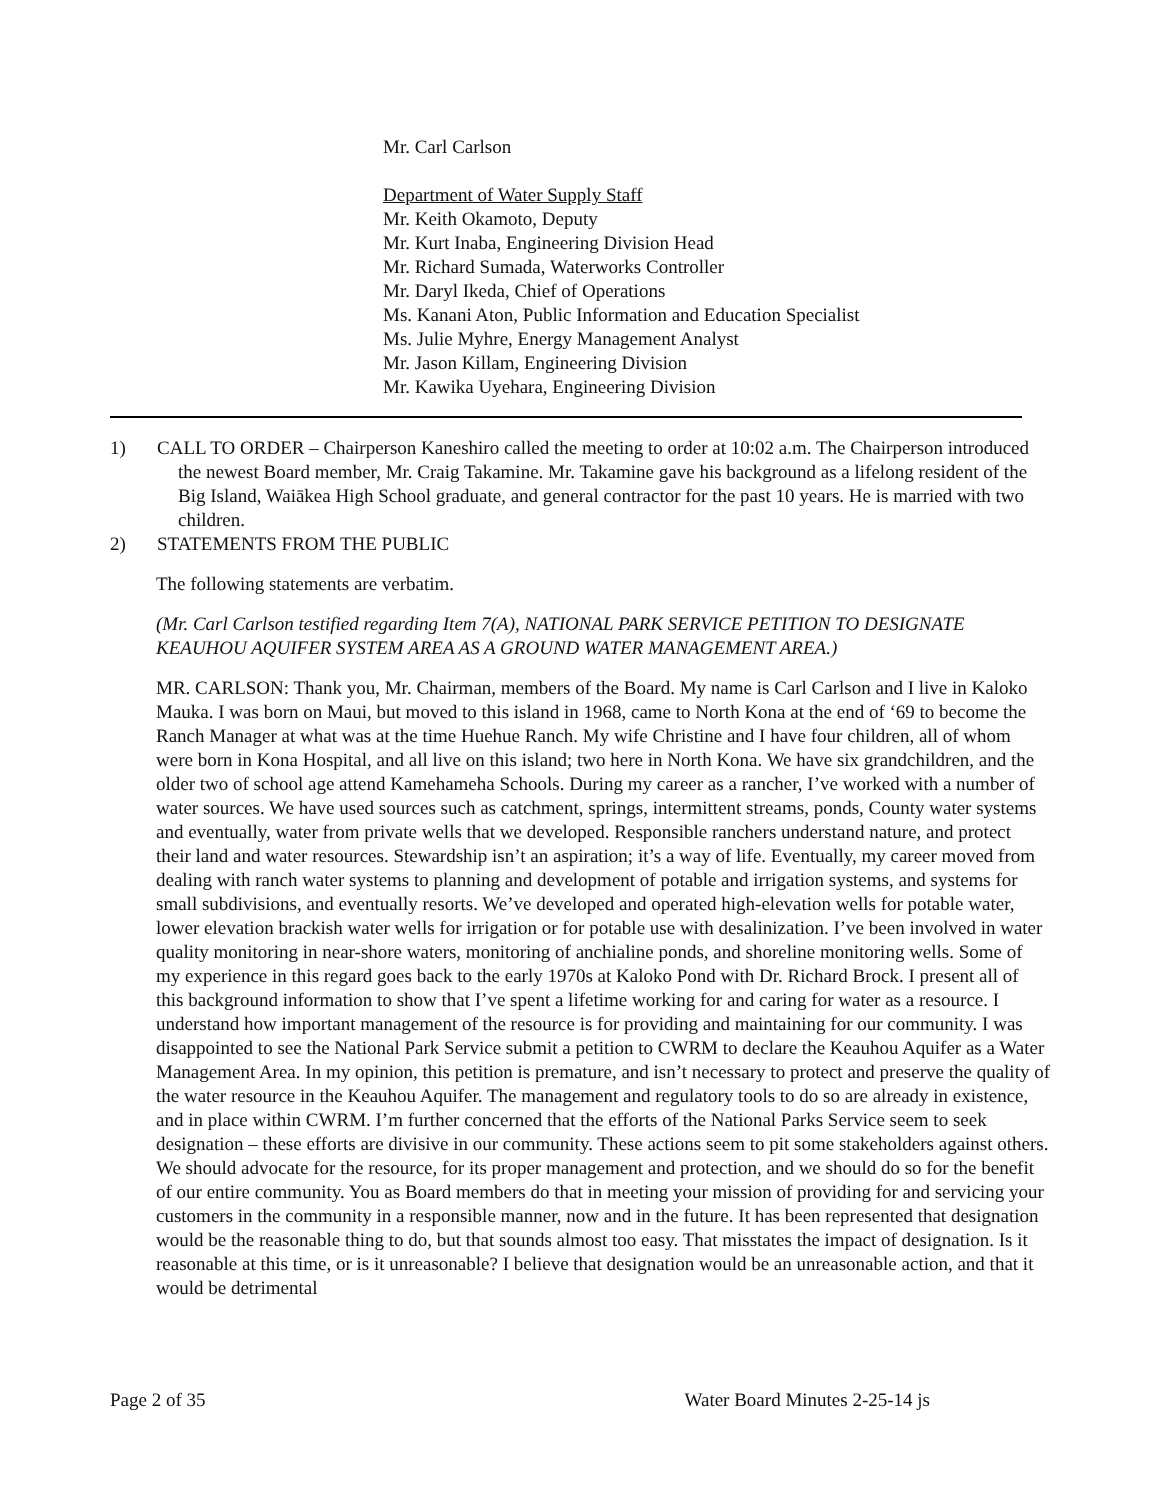Mr. Carl Carlson
Department of Water Supply Staff
Mr. Keith Okamoto, Deputy
Mr. Kurt Inaba, Engineering Division Head
Mr. Richard Sumada, Waterworks Controller
Mr. Daryl Ikeda, Chief of Operations
Ms. Kanani Aton, Public Information and Education Specialist
Ms. Julie Myhre, Energy Management Analyst
Mr. Jason Killam, Engineering Division
Mr. Kawika Uyehara, Engineering Division
1) CALL TO ORDER – Chairperson Kaneshiro called the meeting to order at 10:02 a.m. The Chairperson introduced the newest Board member, Mr. Craig Takamine. Mr. Takamine gave his background as a lifelong resident of the Big Island, Waiākea High School graduate, and general contractor for the past 10 years. He is married with two children.
2) STATEMENTS FROM THE PUBLIC
The following statements are verbatim.
(Mr. Carl Carlson testified regarding Item 7(A), NATIONAL PARK SERVICE PETITION TO DESIGNATE KEAUHOU AQUIFER SYSTEM AREA AS A GROUND WATER MANAGEMENT AREA.)
MR. CARLSON: Thank you, Mr. Chairman, members of the Board. My name is Carl Carlson and I live in Kaloko Mauka. I was born on Maui, but moved to this island in 1968, came to North Kona at the end of ‘69 to become the Ranch Manager at what was at the time Huehue Ranch. My wife Christine and I have four children, all of whom were born in Kona Hospital, and all live on this island; two here in North Kona. We have six grandchildren, and the older two of school age attend Kamehameha Schools. During my career as a rancher, I’ve worked with a number of water sources. We have used sources such as catchment, springs, intermittent streams, ponds, County water systems and eventually, water from private wells that we developed. Responsible ranchers understand nature, and protect their land and water resources. Stewardship isn’t an aspiration; it’s a way of life. Eventually, my career moved from dealing with ranch water systems to planning and development of potable and irrigation systems, and systems for small subdivisions, and eventually resorts. We’ve developed and operated high-elevation wells for potable water, lower elevation brackish water wells for irrigation or for potable use with desalinization. I’ve been involved in water quality monitoring in near-shore waters, monitoring of anchialine ponds, and shoreline monitoring wells. Some of my experience in this regard goes back to the early 1970s at Kaloko Pond with Dr. Richard Brock. I present all of this background information to show that I’ve spent a lifetime working for and caring for water as a resource. I understand how important management of the resource is for providing and maintaining for our community. I was disappointed to see the National Park Service submit a petition to CWRM to declare the Keauhou Aquifer as a Water Management Area. In my opinion, this petition is premature, and isn’t necessary to protect and preserve the quality of the water resource in the Keauhou Aquifer. The management and regulatory tools to do so are already in existence, and in place within CWRM. I’m further concerned that the efforts of the National Parks Service seem to seek designation – these efforts are divisive in our community. These actions seem to pit some stakeholders against others. We should advocate for the resource, for its proper management and protection, and we should do so for the benefit of our entire community. You as Board members do that in meeting your mission of providing for and servicing your customers in the community in a responsible manner, now and in the future. It has been represented that designation would be the reasonable thing to do, but that sounds almost too easy. That misstates the impact of designation. Is it reasonable at this time, or is it unreasonable? I believe that designation would be an unreasonable action, and that it would be detrimental
Page 2 of 35 Water Board Minutes 2-25-14 js